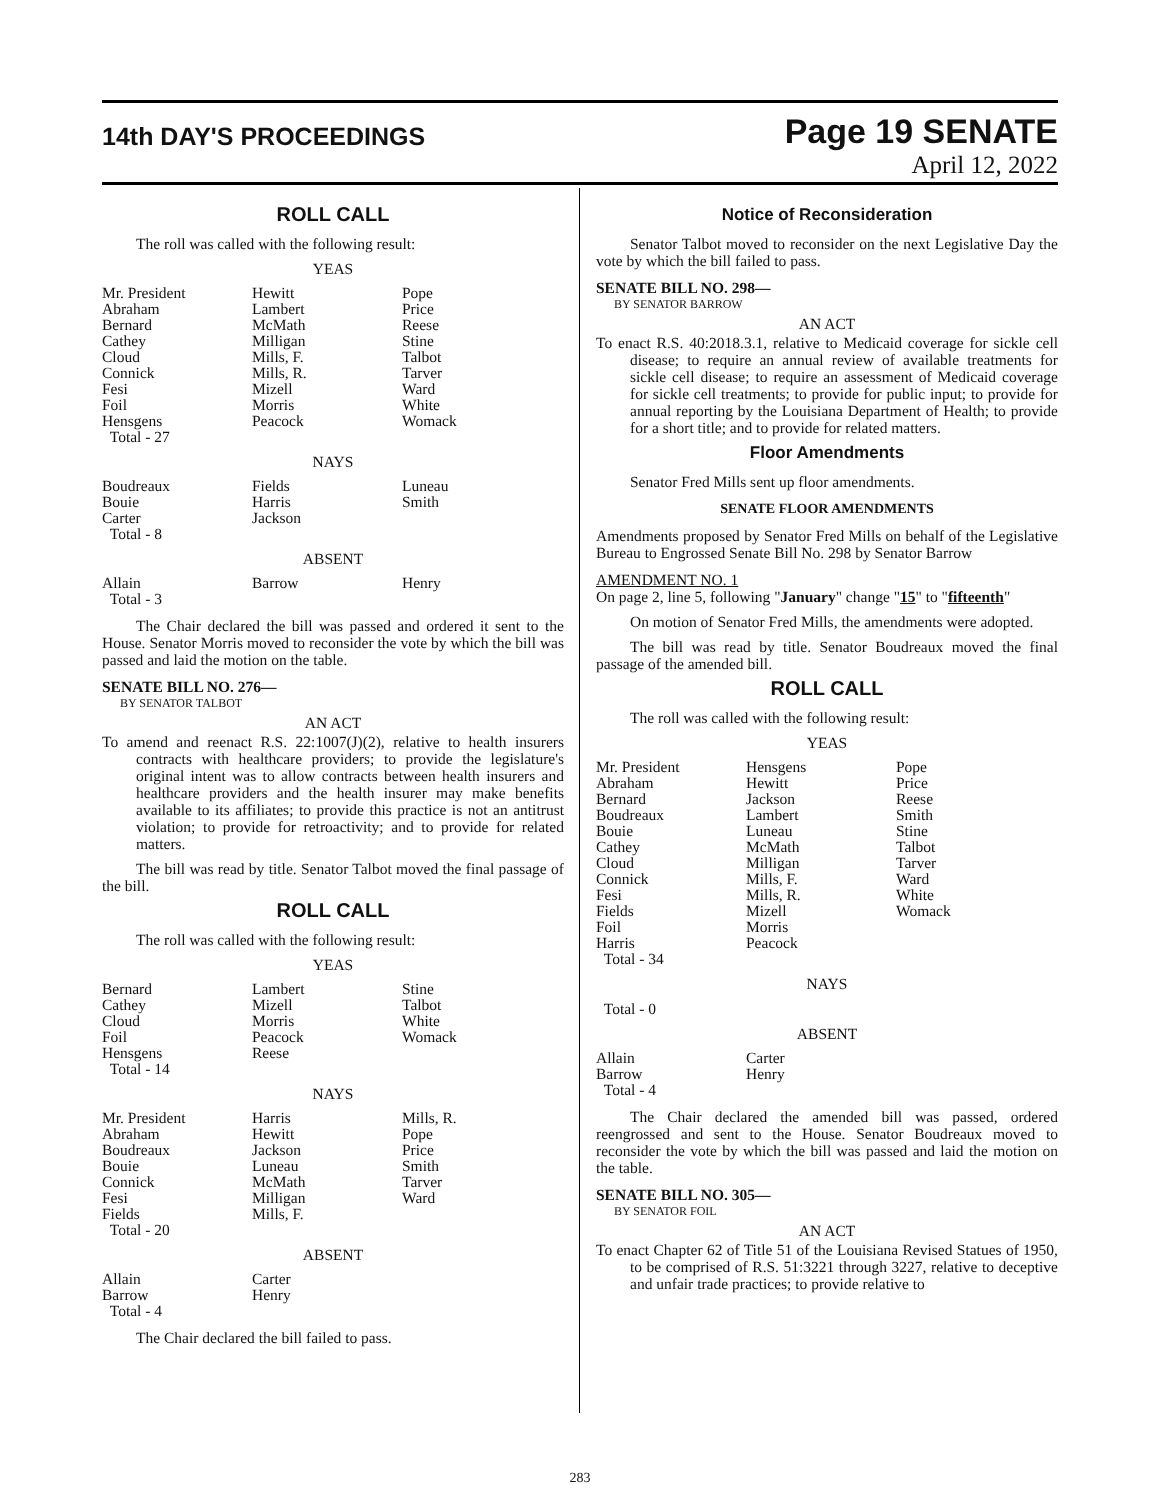14th DAY'S PROCEEDINGS
Page 19 SENATE
April 12, 2022
ROLL CALL
The roll was called with the following result:
YEAS
| Mr. President Abraham Bernard Cathey Cloud Connick Fesi Foil Hensgens Total - 27 | Hewitt Lambert McMath Milligan Mills, F. Mills, R. Mizell Morris Peacock | Pope Price Reese Stine Talbot Tarver Ward White Womack |
NAYS
| Boudreaux Bouie Carter Total - 8 | Fields Harris Jackson | Luneau Smith |
ABSENT
| Allain Total - 3 | Barrow | Henry |
The Chair declared the bill was passed and ordered it sent to the House. Senator Morris moved to reconsider the vote by which the bill was passed and laid the motion on the table.
SENATE BILL NO. 276—
BY SENATOR TALBOT
AN ACT
To amend and reenact R.S. 22:1007(J)(2), relative to health insurers contracts with healthcare providers; to provide the legislature's original intent was to allow contracts between health insurers and healthcare providers and the health insurer may make benefits available to its affiliates; to provide this practice is not an antitrust violation; to provide for retroactivity; and to provide for related matters.
The bill was read by title. Senator Talbot moved the final passage of the bill.
ROLL CALL
The roll was called with the following result:
YEAS
| Bernard Cathey Cloud Foil Hensgens Total - 14 | Lambert Mizell Morris Peacock Reese | Stine Talbot White Womack |
NAYS
| Mr. President Abraham Boudreaux Bouie Connick Fesi Fields Total - 20 | Harris Hewitt Jackson Luneau McMath Milligan Mills, F. | Mills, R. Pope Price Smith Tarver Ward |
ABSENT
| Allain Barrow Total - 4 | Carter Henry | |
The Chair declared the bill failed to pass.
Notice of Reconsideration
Senator Talbot moved to reconsider on the next Legislative Day the vote by which the bill failed to pass.
SENATE BILL NO. 298—
BY SENATOR BARROW
AN ACT
To enact R.S. 40:2018.3.1, relative to Medicaid coverage for sickle cell disease; to require an annual review of available treatments for sickle cell disease; to require an assessment of Medicaid coverage for sickle cell treatments; to provide for public input; to provide for annual reporting by the Louisiana Department of Health; to provide for a short title; and to provide for related matters.
Floor Amendments
Senator Fred Mills sent up floor amendments.
SENATE FLOOR AMENDMENTS
Amendments proposed by Senator Fred Mills on behalf of the Legislative Bureau to Engrossed Senate Bill No. 298 by Senator Barrow
AMENDMENT NO. 1
On page 2, line 5, following "January" change "15" to "fifteenth"
On motion of Senator Fred Mills, the amendments were adopted.
The bill was read by title. Senator Boudreaux moved the final passage of the amended bill.
ROLL CALL
The roll was called with the following result:
YEAS
| Mr. President Abraham Bernard Boudreaux Bouie Cathey Cloud Connick Fesi Fields Foil Harris Total - 34 | Hensgens Hewitt Jackson Lambert Luneau McMath Milligan Mills, F. Mills, R. Mizell Morris Peacock | Pope Price Reese Smith Stine Talbot Tarver Ward White Womack |
NAYS
Total - 0
ABSENT
| Allain Barrow Total - 4 | Carter Henry | |
The Chair declared the amended bill was passed, ordered reengrossed and sent to the House. Senator Boudreaux moved to reconsider the vote by which the bill was passed and laid the motion on the table.
SENATE BILL NO. 305—
BY SENATOR FOIL
AN ACT
To enact Chapter 62 of Title 51 of the Louisiana Revised Statues of 1950, to be comprised of R.S. 51:3221 through 3227, relative to deceptive and unfair trade practices; to provide relative to
283